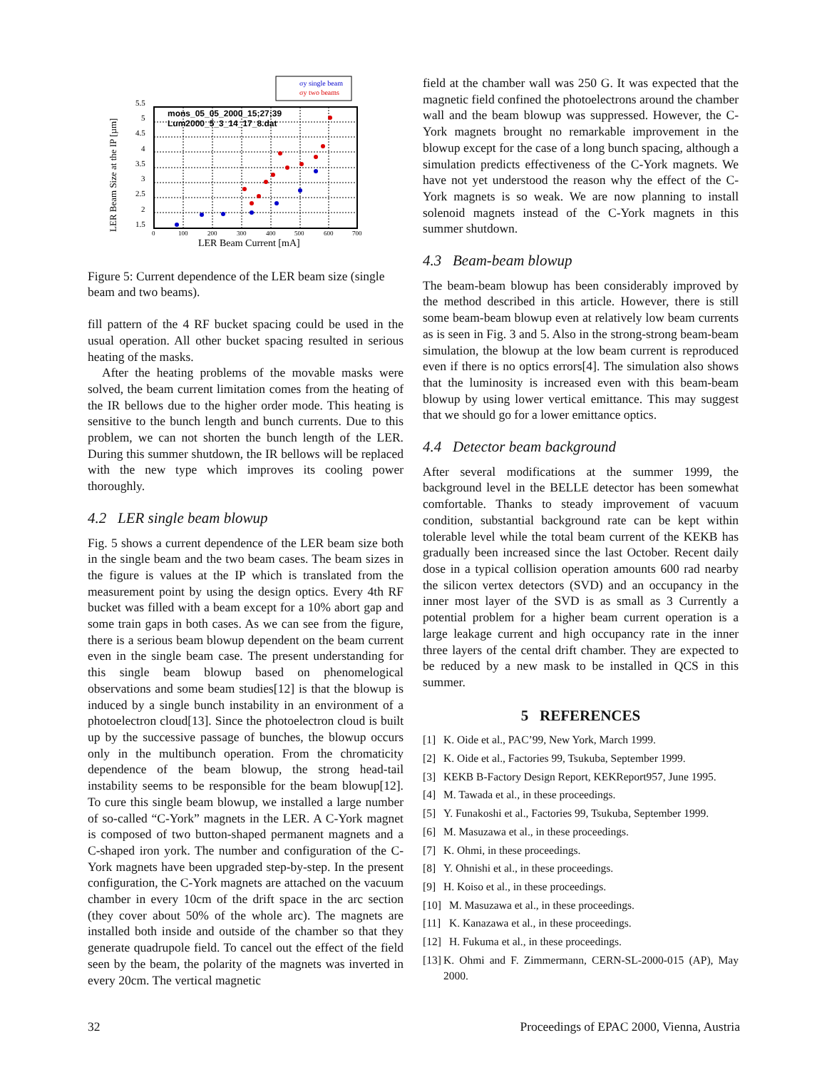LER Beam Size at the IP [µm]
5.5
5
4.5
4
3.5
3
2.5
2
1.5
mons_05_05_2000_15;27;39
Lum2000_5_3_14_17_8.dat
0
100
200
300
400
500
600
700
LER Beam Current [mA]
σy single beam
σy two beams
Figure 5: Current dependence of the LER beam size (single beam and two beams).
fill pattern of the 4 RF bucket spacing could be used in the usual operation. All other bucket spacing resulted in serious heating of the masks.
After the heating problems of the movable masks were solved, the beam current limitation comes from the heating of the IR bellows due to the higher order mode. This heating is sensitive to the bunch length and bunch currents. Due to this problem, we can not shorten the bunch length of the LER. During this summer shutdown, the IR bellows will be replaced with the new type which improves its cooling power thoroughly.
4.2 LER single beam blowup
Fig. 5 shows a current dependence of the LER beam size both in the single beam and the two beam cases. The beam sizes in the figure is values at the IP which is translated from the measurement point by using the design optics. Every 4th RF bucket was filled with a beam except for a 10% abort gap and some train gaps in both cases. As we can see from the figure, there is a serious beam blowup dependent on the beam current even in the single beam case. The present understanding for this single beam blowup based on phenomelogical observations and some beam studies[12] is that the blowup is induced by a single bunch instability in an environment of a photoelectron cloud[13]. Since the photoelectron cloud is built up by the successive passage of bunches, the blowup occurs only in the multibunch operation. From the chromaticity dependence of the beam blowup, the strong head-tail instability seems to be responsible for the beam blowup[12]. To cure this single beam blowup, we installed a large number of so-called “C-York” magnets in the LER. A C-York magnet is composed of two button-shaped permanent magnets and a C-shaped iron york. The number and configuration of the C-York magnets have been upgraded step-by-step. In the present configuration, the C-York magnets are attached on the vacuum chamber in every 10cm of the drift space in the arc section (they cover about 50% of the whole arc). The magnets are installed both inside and outside of the chamber so that they generate quadrupole field. To cancel out the effect of the field seen by the beam, the polarity of the magnets was inverted in every 20cm. The vertical magnetic
field at the chamber wall was 250 G. It was expected that the magnetic field confined the photoelectrons around the chamber wall and the beam blowup was suppressed. However, the C-York magnets brought no remarkable improvement in the blowup except for the case of a long bunch spacing, although a simulation predicts effectiveness of the C-York magnets. We have not yet understood the reason why the effect of the C-York magnets is so weak. We are now planning to install solenoid magnets instead of the C-York magnets in this summer shutdown.
4.3 Beam-beam blowup
The beam-beam blowup has been considerably improved by the method described in this article. However, there is still some beam-beam blowup even at relatively low beam currents as is seen in Fig. 3 and 5. Also in the strong-strong beam-beam simulation, the blowup at the low beam current is reproduced even if there is no optics errors[4]. The simulation also shows that the luminosity is increased even with this beam-beam blowup by using lower vertical emittance. This may suggest that we should go for a lower emittance optics.
4.4 Detector beam background
After several modifications at the summer 1999, the background level in the BELLE detector has been somewhat comfortable. Thanks to steady improvement of vacuum condition, substantial background rate can be kept within tolerable level while the total beam current of the KEKB has gradually been increased since the last October. Recent daily dose in a typical collision operation amounts 600 rad nearby the silicon vertex detectors (SVD) and an occupancy in the inner most layer of the SVD is as small as 3 Currently a potential problem for a higher beam current operation is a large leakage current and high occupancy rate in the inner three layers of the cental drift chamber. They are expected to be reduced by a new mask to be installed in QCS in this summer.
5 REFERENCES
[1] K. Oide et al., PAC’99, New York, March 1999.
[2] K. Oide et al., Factories 99, Tsukuba, September 1999.
[3] KEKB B-Factory Design Report, KEKReport957, June 1995.
[4] M. Tawada et al., in these proceedings.
[5] Y. Funakoshi et al., Factories 99, Tsukuba, September 1999.
[6] M. Masuzawa et al., in these proceedings.
[7] K. Ohmi, in these proceedings.
[8] Y. Ohnishi et al., in these proceedings.
[9] H. Koiso et al., in these proceedings.
[10] M. Masuzawa et al., in these proceedings.
[11] K. Kanazawa et al., in these proceedings.
[12] H. Fukuma et al., in these proceedings.
[13] K. Ohmi and F. Zimmermann, CERN-SL-2000-015 (AP), May 2000.
32 Proceedings of EPAC 2000, Vienna, Austria